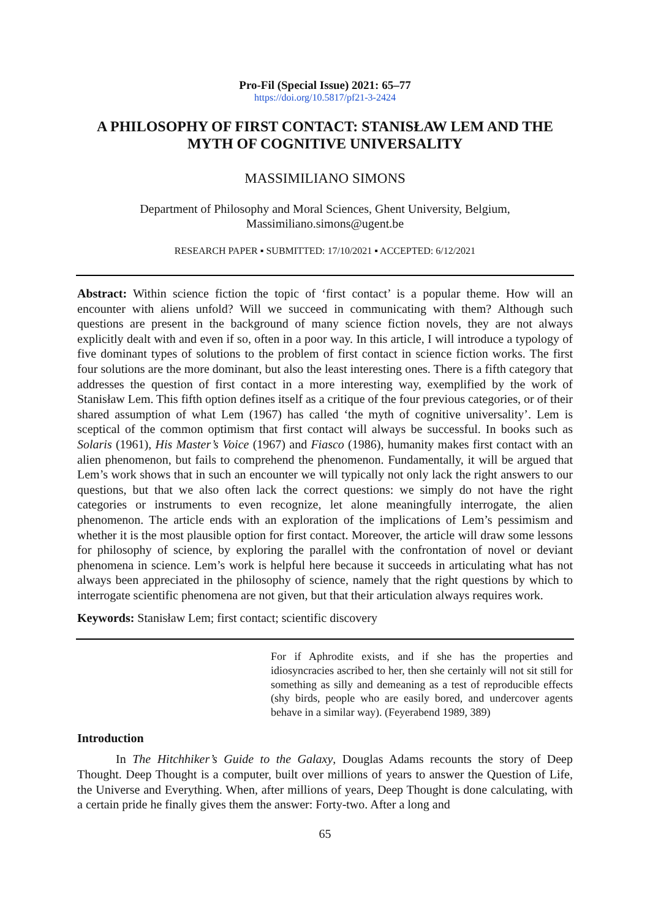Pro-Fil (Special Issue) 2021: 65–77
https://doi.org/10.5817/pf21-3-2424
A PHILOSOPHY OF FIRST CONTACT: STANISŁAW LEM AND THE MYTH OF COGNITIVE UNIVERSALITY
MASSIMILIANO SIMONS
Department of Philosophy and Moral Sciences, Ghent University, Belgium,
Massimiliano.simons@ugent.be
RESEARCH PAPER ▪ SUBMITTED: 17/10/2021 ▪ ACCEPTED: 6/12/2021
Abstract: Within science fiction the topic of ‘first contact’ is a popular theme. How will an encounter with aliens unfold? Will we succeed in communicating with them? Although such questions are present in the background of many science fiction novels, they are not always explicitly dealt with and even if so, often in a poor way. In this article, I will introduce a typology of five dominant types of solutions to the problem of first contact in science fiction works. The first four solutions are the more dominant, but also the least interesting ones. There is a fifth category that addresses the question of first contact in a more interesting way, exemplified by the work of Stanisław Lem. This fifth option defines itself as a critique of the four previous categories, or of their shared assumption of what Lem (1967) has called ‘the myth of cognitive universality’. Lem is sceptical of the common optimism that first contact will always be successful. In books such as Solaris (1961), His Master’s Voice (1967) and Fiasco (1986), humanity makes first contact with an alien phenomenon, but fails to comprehend the phenomenon. Fundamentally, it will be argued that Lem’s work shows that in such an encounter we will typically not only lack the right answers to our questions, but that we also often lack the correct questions: we simply do not have the right categories or instruments to even recognize, let alone meaningfully interrogate, the alien phenomenon. The article ends with an exploration of the implications of Lem’s pessimism and whether it is the most plausible option for first contact. Moreover, the article will draw some lessons for philosophy of science, by exploring the parallel with the confrontation of novel or deviant phenomena in science. Lem’s work is helpful here because it succeeds in articulating what has not always been appreciated in the philosophy of science, namely that the right questions by which to interrogate scientific phenomena are not given, but that their articulation always requires work.
Keywords: Stanisław Lem; first contact; scientific discovery
For if Aphrodite exists, and if she has the properties and idiosyncracies ascribed to her, then she certainly will not sit still for something as silly and demeaning as a test of reproducible effects (shy birds, people who are easily bored, and undercover agents behave in a similar way). (Feyerabend 1989, 389)
Introduction
In The Hitchhiker’s Guide to the Galaxy, Douglas Adams recounts the story of Deep Thought. Deep Thought is a computer, built over millions of years to answer the Question of Life, the Universe and Everything. When, after millions of years, Deep Thought is done calculating, with a certain pride he finally gives them the answer: Forty-two. After a long and
65